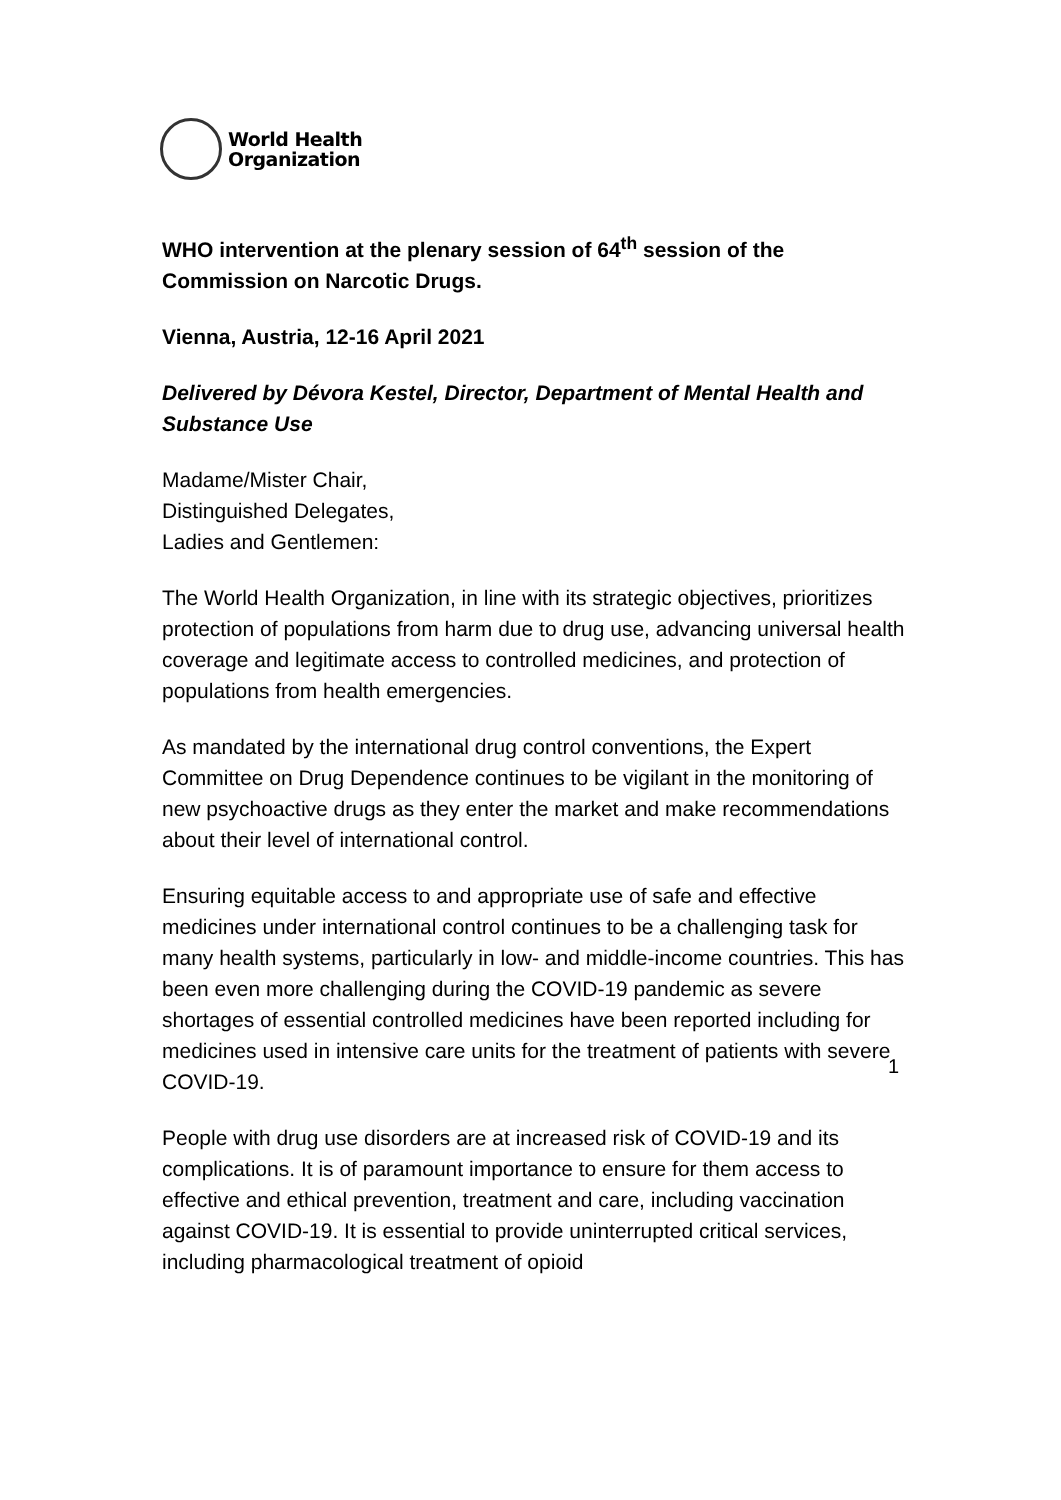World Health
Organization
WHO intervention at the plenary session of 64<sup>th</sup> session of the Commission on Narcotic Drugs.
Vienna, Austria, 12-16 April 2021
Delivered by Dévora Kestel, Director, Department of Mental Health and Substance Use
Madame/Mister Chair,
Distinguished Delegates,
Ladies and Gentlemen:
The World Health Organization, in line with its strategic objectives, prioritizes protection of populations from harm due to drug use, advancing universal health coverage and legitimate access to controlled medicines, and protection of populations from health emergencies.
As mandated by the international drug control conventions, the Expert Committee on Drug Dependence continues to be vigilant in the monitoring of new psychoactive drugs as they enter the market and make recommendations about their level of international control.
Ensuring equitable access to and appropriate use of safe and effective medicines under international control continues to be a challenging task for many health systems, particularly in low- and middle-income countries. This has been even more challenging during the COVID-19 pandemic as severe shortages of essential controlled medicines have been reported including for medicines used in intensive care units for the treatment of patients with severe COVID-19.
People with drug use disorders are at increased risk of COVID-19 and its complications. It is of paramount importance to ensure for them access to effective and ethical prevention, treatment and care, including vaccination against COVID-19. It is essential to provide uninterrupted critical services, including pharmacological treatment of opioid
1